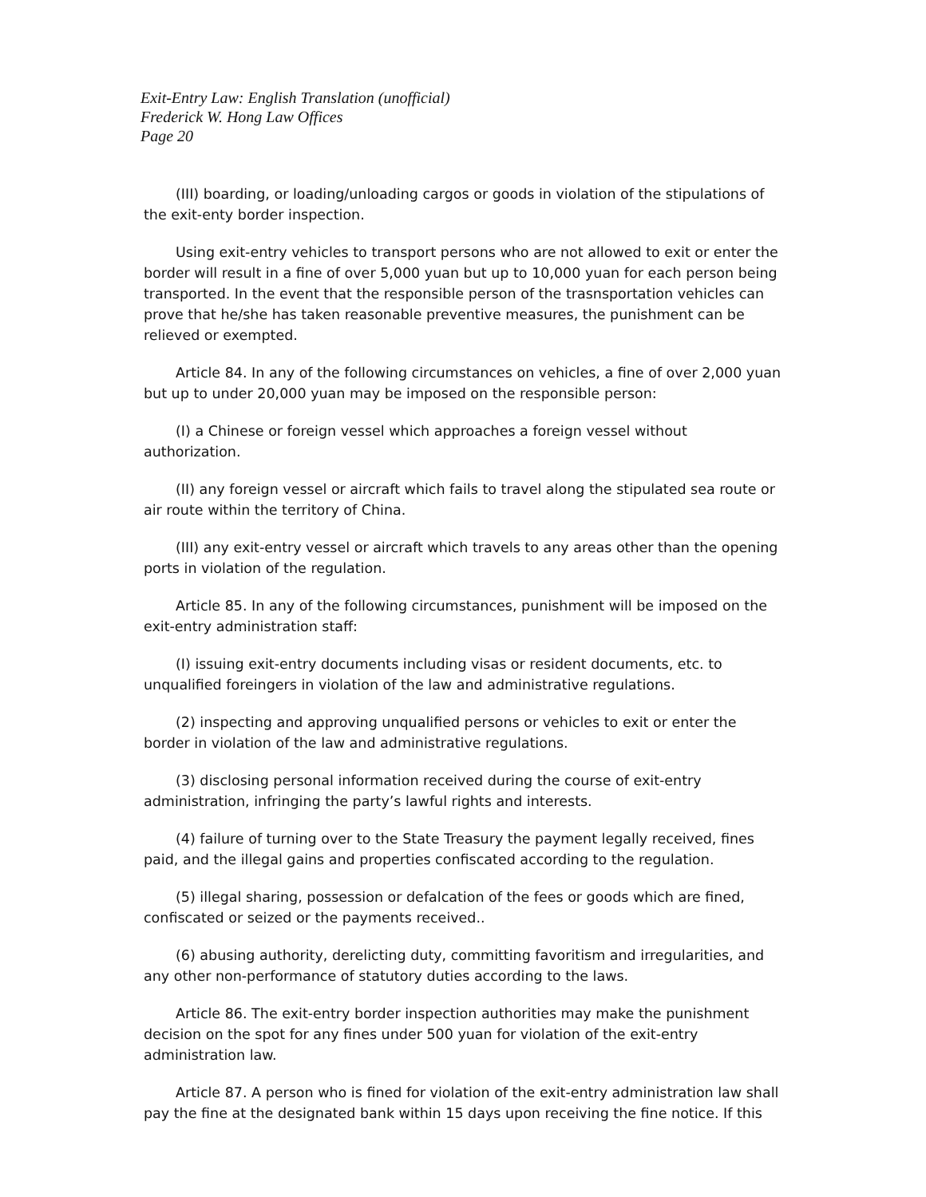Exit-Entry Law: English Translation (unofficial)
Frederick W. Hong Law Offices
Page 20
(III) boarding, or loading/unloading cargos or goods in violation of the stipulations of the exit-enty border inspection.
Using exit-entry vehicles to transport persons who are not allowed to exit or enter the border will result in a fine of over 5,000 yuan but up to 10,000 yuan for each person being transported. In the event that the responsible person of the trasnsportation vehicles can prove that he/she has taken reasonable preventive measures, the punishment can be relieved or exempted.
Article 84. In any of the following circumstances on vehicles, a fine of over 2,000 yuan but up to under 20,000 yuan may be imposed on the responsible person:
(I) a Chinese or foreign vessel which approaches a foreign vessel without authorization.
(II) any foreign vessel or aircraft which fails to travel along the stipulated sea route or air route within the territory of China.
(III) any exit-entry vessel or aircraft which travels to any areas other than the opening ports in violation of the regulation.
Article 85. In any of the following circumstances, punishment will be imposed on the exit-entry administration staff:
(I) issuing exit-entry documents including visas or resident documents, etc. to unqualified foreingers in violation of the law and administrative regulations.
(2) inspecting and approving unqualified persons or vehicles to exit or enter the border in violation of the law and administrative regulations.
(3) disclosing personal information received during the course of exit-entry administration, infringing the party’s lawful rights and interests.
(4) failure of turning over to the State Treasury the payment legally received, fines paid, and the illegal gains and properties confiscated according to the regulation.
(5) illegal sharing, possession or defalcation of the fees or goods which are fined, confiscated or seized or the payments received..
(6) abusing authority, derelicting duty, committing favoritism and irregularities, and any other non-performance of statutory duties according to the laws.
Article 86. The exit-entry border inspection authorities may make the punishment decision on the spot for any fines under 500 yuan for violation of the exit-entry administration law.
Article 87. A person who is fined for violation of the exit-entry administration law shall pay the fine at the designated bank within 15 days upon receiving the fine notice. If this